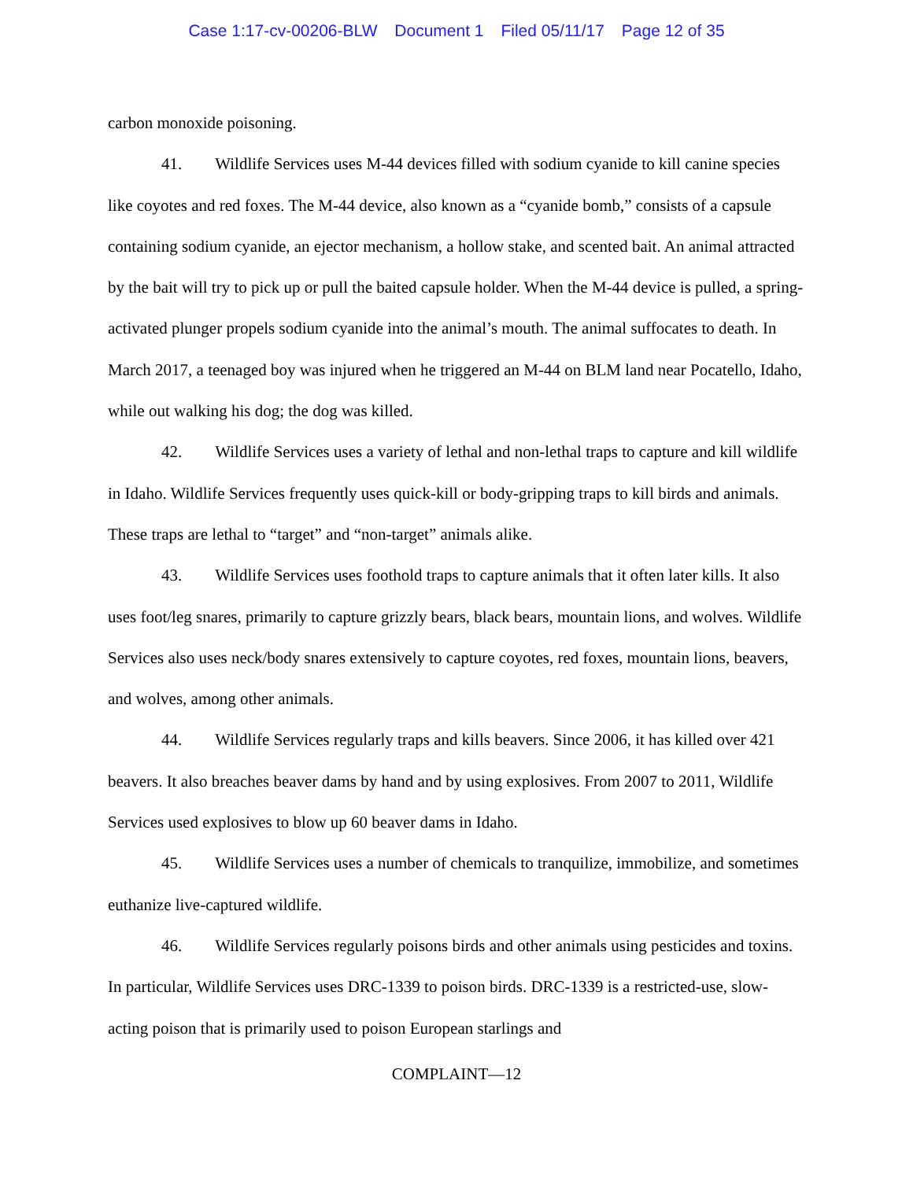Case 1:17-cv-00206-BLW Document 1 Filed 05/11/17 Page 12 of 35
carbon monoxide poisoning.
41. Wildlife Services uses M-44 devices filled with sodium cyanide to kill canine species like coyotes and red foxes. The M-44 device, also known as a “cyanide bomb,” consists of a capsule containing sodium cyanide, an ejector mechanism, a hollow stake, and scented bait. An animal attracted by the bait will try to pick up or pull the baited capsule holder. When the M-44 device is pulled, a spring-activated plunger propels sodium cyanide into the animal’s mouth. The animal suffocates to death. In March 2017, a teenaged boy was injured when he triggered an M-44 on BLM land near Pocatello, Idaho, while out walking his dog; the dog was killed.
42. Wildlife Services uses a variety of lethal and non-lethal traps to capture and kill wildlife in Idaho. Wildlife Services frequently uses quick-kill or body-gripping traps to kill birds and animals. These traps are lethal to “target” and “non-target” animals alike.
43. Wildlife Services uses foothold traps to capture animals that it often later kills. It also uses foot/leg snares, primarily to capture grizzly bears, black bears, mountain lions, and wolves. Wildlife Services also uses neck/body snares extensively to capture coyotes, red foxes, mountain lions, beavers, and wolves, among other animals.
44. Wildlife Services regularly traps and kills beavers. Since 2006, it has killed over 421 beavers. It also breaches beaver dams by hand and by using explosives. From 2007 to 2011, Wildlife Services used explosives to blow up 60 beaver dams in Idaho.
45. Wildlife Services uses a number of chemicals to tranquilize, immobilize, and sometimes euthanize live-captured wildlife.
46. Wildlife Services regularly poisons birds and other animals using pesticides and toxins. In particular, Wildlife Services uses DRC-1339 to poison birds. DRC-1339 is a restricted-use, slow-acting poison that is primarily used to poison European starlings and
COMPLAINT—12